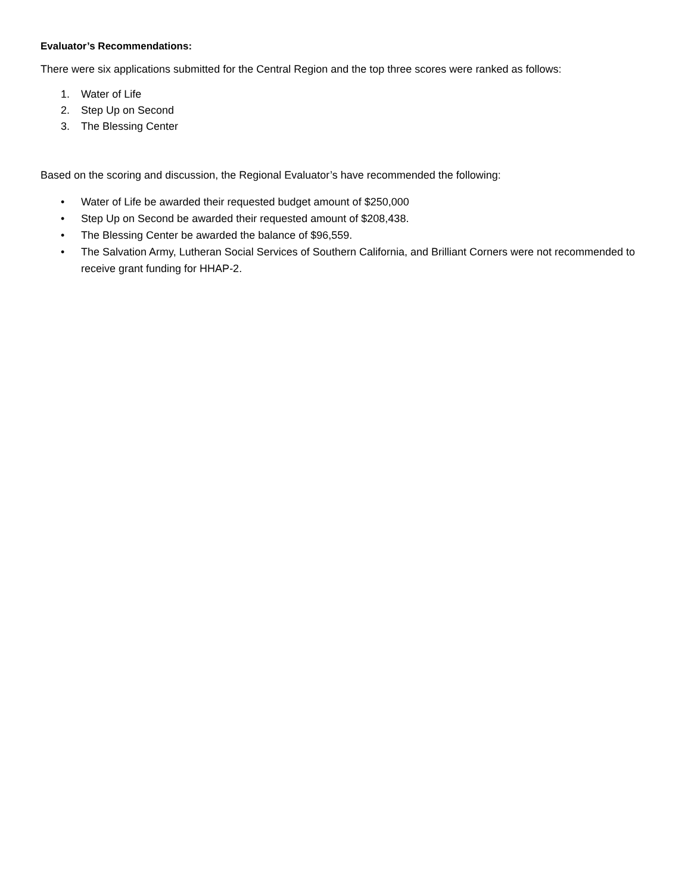Evaluator’s Recommendations:
There were six applications submitted for the Central Region and the top three scores were ranked as follows:
1. Water of Life
2. Step Up on Second
3. The Blessing Center
Based on the scoring and discussion, the Regional Evaluator’s have recommended the following:
• Water of Life be awarded their requested budget amount of $250,000
• Step Up on Second be awarded their requested amount of $208,438.
• The Blessing Center be awarded the balance of $96,559.
• The Salvation Army, Lutheran Social Services of Southern California, and Brilliant Corners were not recommended to receive grant funding for HHAP-2.